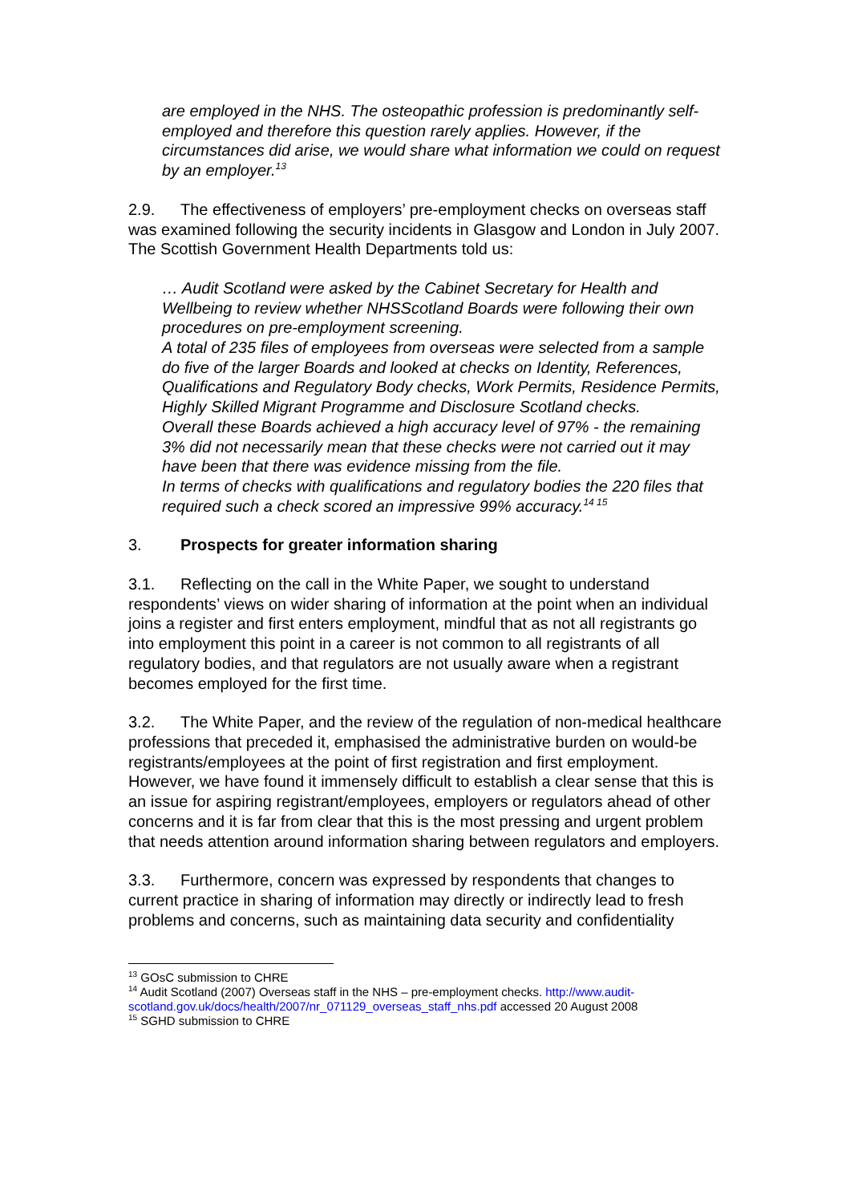are employed in the NHS. The osteopathic profession is predominantly self-employed and therefore this question rarely applies. However, if the circumstances did arise, we would share what information we could on request by an employer.<sup>13</sup>
2.9. The effectiveness of employers’ pre-employment checks on overseas staff was examined following the security incidents in Glasgow and London in July 2007. The Scottish Government Health Departments told us:
… Audit Scotland were asked by the Cabinet Secretary for Health and Wellbeing to review whether NHSScotland Boards were following their own procedures on pre-employment screening.
A total of 235 files of employees from overseas were selected from a sample do five of the larger Boards and looked at checks on Identity, References, Qualifications and Regulatory Body checks, Work Permits, Residence Permits, Highly Skilled Migrant Programme and Disclosure Scotland checks.
Overall these Boards achieved a high accuracy level of 97% - the remaining 3% did not necessarily mean that these checks were not carried out it may have been that there was evidence missing from the file.
In terms of checks with qualifications and regulatory bodies the 220 files that required such a check scored an impressive 99% accuracy.<sup>14 15</sup>
3. Prospects for greater information sharing
3.1. Reflecting on the call in the White Paper, we sought to understand respondents’ views on wider sharing of information at the point when an individual joins a register and first enters employment, mindful that as not all registrants go into employment this point in a career is not common to all registrants of all regulatory bodies, and that regulators are not usually aware when a registrant becomes employed for the first time.
3.2. The White Paper, and the review of the regulation of non-medical healthcare professions that preceded it, emphasised the administrative burden on would-be registrants/employees at the point of first registration and first employment. However, we have found it immensely difficult to establish a clear sense that this is an issue for aspiring registrant/employees, employers or regulators ahead of other concerns and it is far from clear that this is the most pressing and urgent problem that needs attention around information sharing between regulators and employers.
3.3. Furthermore, concern was expressed by respondents that changes to current practice in sharing of information may directly or indirectly lead to fresh problems and concerns, such as maintaining data security and confidentiality
<sup>13</sup> GOsC submission to CHRE
<sup>14</sup> Audit Scotland (2007) Overseas staff in the NHS – pre-employment checks. http://www.audit-scotland.gov.uk/docs/health/2007/nr_071129_overseas_staff_nhs.pdf accessed 20 August 2008
<sup>15</sup> SGHD submission to CHRE